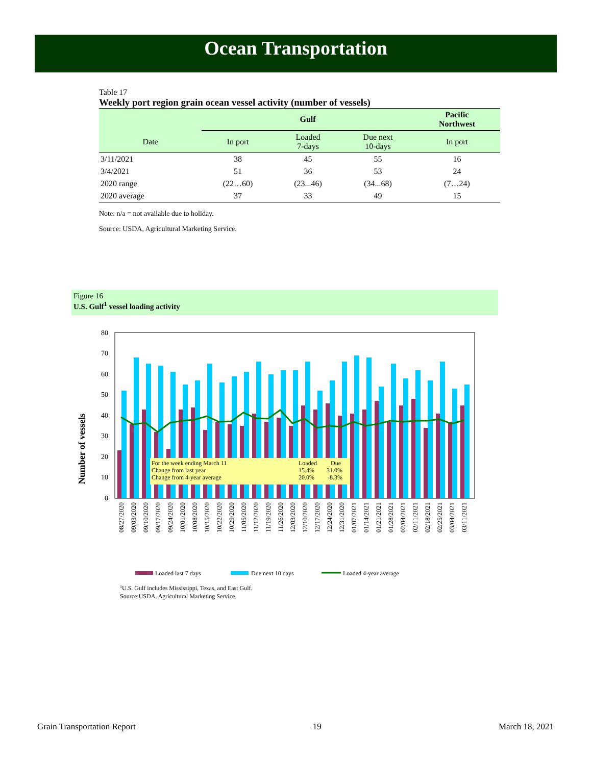Ocean Transportation
Table 17
Weekly port region grain ocean vessel activity (number of vessels)
| | Gulf | | | Pacific Northwest |
| --- | --- | --- | --- | --- |
| Date | In port | Loaded 7-days | Due next 10-days | In port |
| 3/11/2021 | 38 | 45 | 55 | 16 |
| 3/4/2021 | 51 | 36 | 53 | 24 |
| 2020 range | (22…60) | (23...46) | (34...68) | (7…24) |
| 2020 average | 37 | 33 | 49 | 15 |
Note: n/a = not available due to holiday.
Source: USDA, Agricultural Marketing Service.
Figure 16
U.S. Gulf<sup>1</sup> vessel loading activity
Number of vessels
0
10
20
30
40
50
60
70
80
For the week ending March 11
Change from last year
Change from 4-year average
Loaded
Due
15.4%
31.0%
20.0%
-8.3%
08/27/2020
09/03/2020
09/10/2020
09/17/2020
09/24/2020
10/01/2020
10/08/2020
10/15/2020
10/22/2020
10/29/2020
11/05/2020
11/12/2020
11/19/2020
11/26/2020
12/03/2020
12/10/2020
12/17/2020
12/24/2020
12/31/2020
01/07/2021
01/14/2021
01/21/2021
01/28/2021
02/04/2021
02/11/2021
02/18/2021
02/25/2021
03/04/2021
03/11/2021
Loaded last 7 days
Due next 10 days
Loaded 4-year average
1U.S. Gulf includes Mississippi, Texas, and East Gulf.
Source:USDA, Agricultural Marketing Service.
Grain Transportation Report 19 March 18, 2021